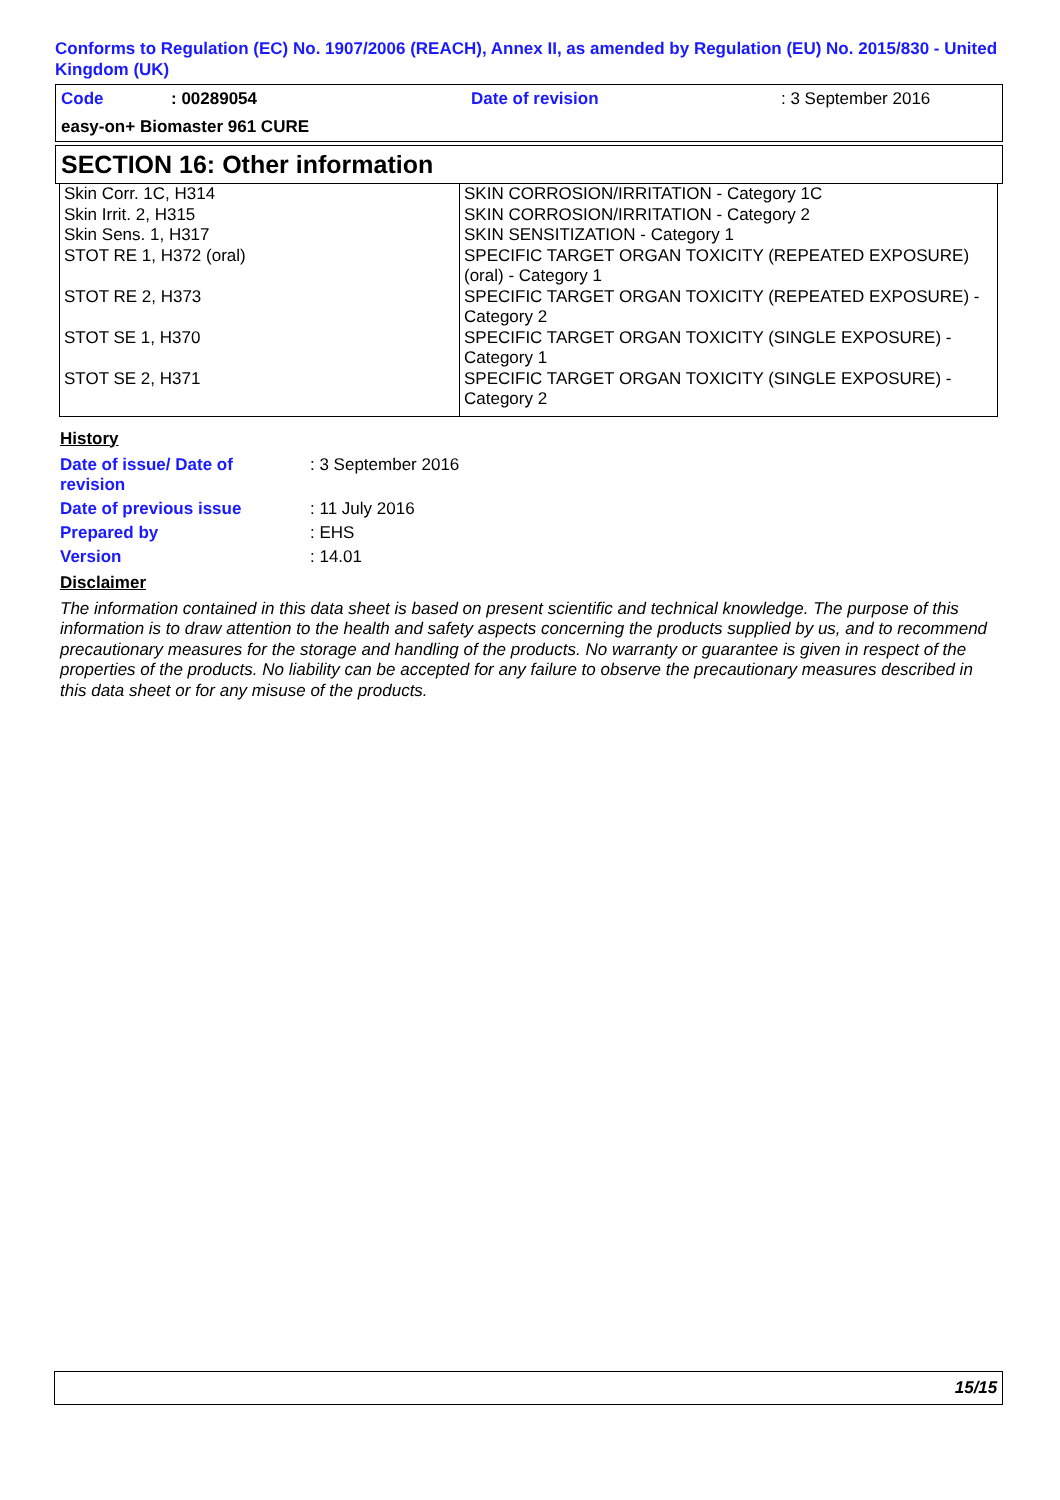Conforms to Regulation (EC) No. 1907/2006 (REACH), Annex II, as amended by Regulation (EU) No. 2015/830 - United Kingdom (UK)
| Code | : 00289054 | Date of revision | : 3 September 2016 |
| easy-on+ Biomaster 961 CURE | | | |
SECTION 16: Other information
| Skin Corr. 1C, H314 | SKIN CORROSION/IRRITATION - Category 1C |
| Skin Irrit. 2, H315 | SKIN CORROSION/IRRITATION - Category 2 |
| Skin Sens. 1, H317 | SKIN SENSITIZATION - Category 1 |
| STOT RE 1, H372 (oral) | SPECIFIC TARGET ORGAN TOXICITY (REPEATED EXPOSURE) (oral) - Category 1 |
| STOT RE 2, H373 | SPECIFIC TARGET ORGAN TOXICITY (REPEATED EXPOSURE) - Category 2 |
| STOT SE 1, H370 | SPECIFIC TARGET ORGAN TOXICITY (SINGLE EXPOSURE) - Category 1 |
| STOT SE 2, H371 | SPECIFIC TARGET ORGAN TOXICITY (SINGLE EXPOSURE) - Category 2 |
History
| Date of issue/ Date of revision | : 3 September 2016 |
| Date of previous issue | : 11 July 2016 |
| Prepared by | : EHS |
| Version | : 14.01 |
Disclaimer
The information contained in this data sheet is based on present scientific and technical knowledge. The purpose of this information is to draw attention to the health and safety aspects concerning the products supplied by us, and to recommend precautionary measures for the storage and handling of the products. No warranty or guarantee is given in respect of the properties of the products. No liability can be accepted for any failure to observe the precautionary measures described in this data sheet or for any misuse of the products.
15/15